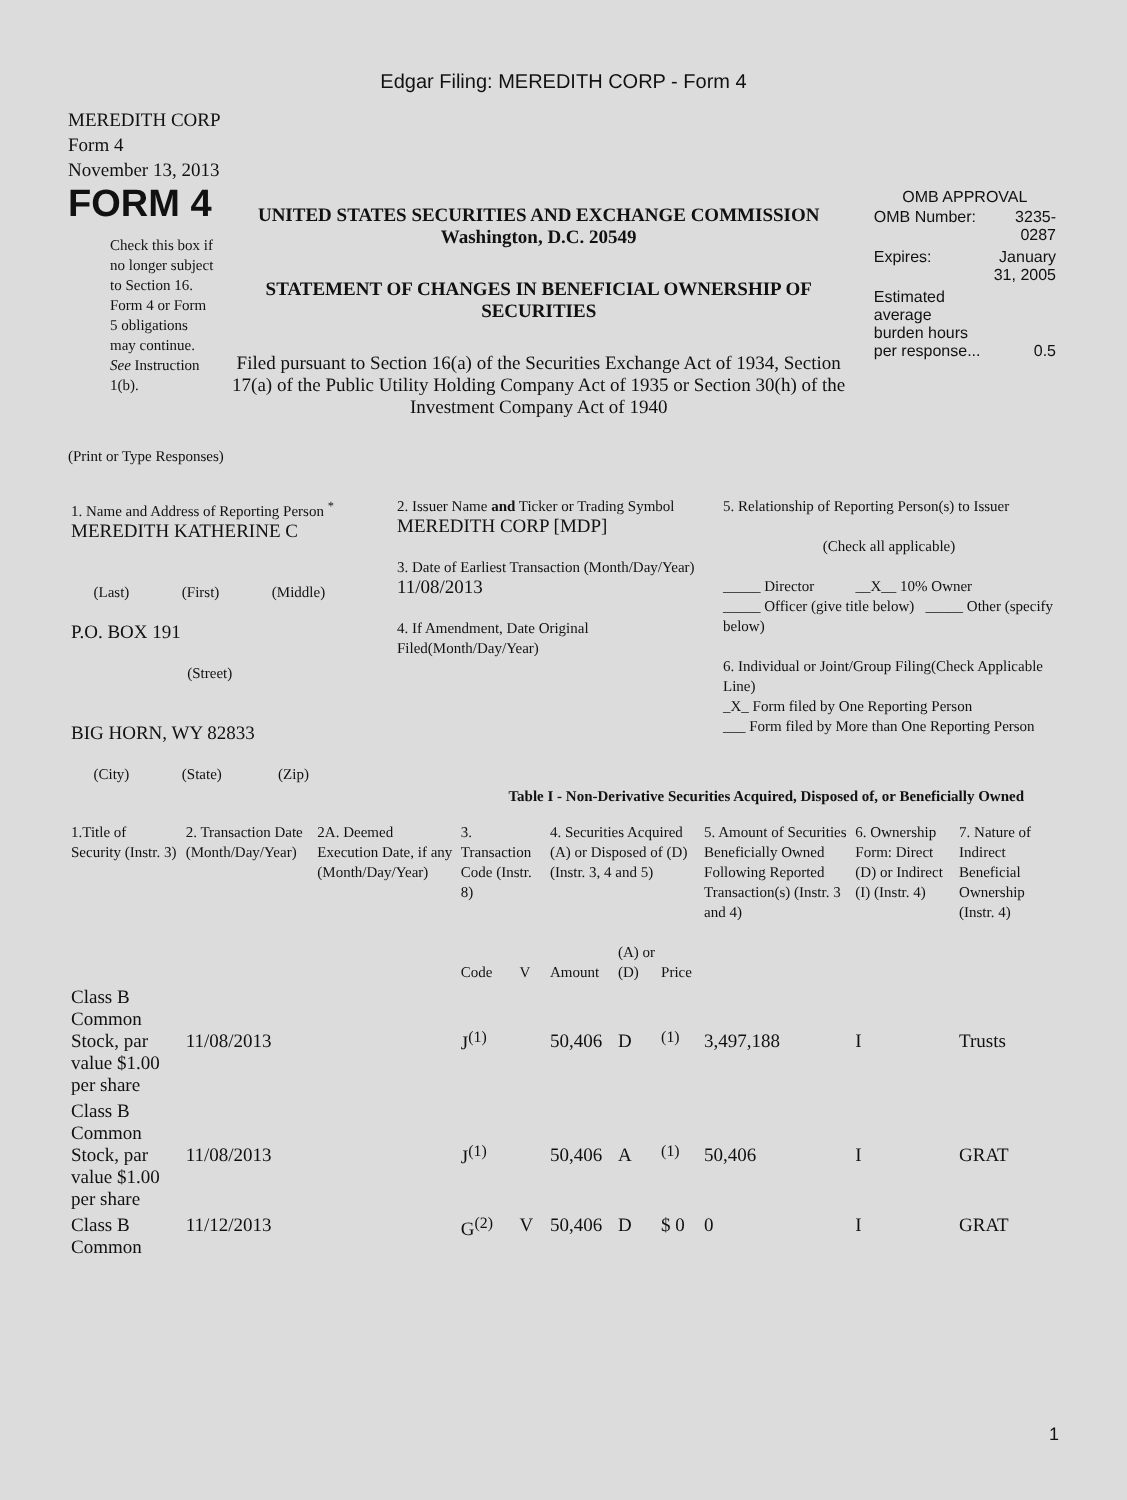Edgar Filing: MEREDITH CORP - Form 4
MEREDITH CORP
Form 4
November 13, 2013
FORM 4
Check this box if no longer subject to Section 16. Form 4 or Form 5 obligations may continue. See Instruction 1(b).
UNITED STATES SECURITIES AND EXCHANGE COMMISSION
Washington, D.C. 20549
STATEMENT OF CHANGES IN BENEFICIAL OWNERSHIP OF SECURITIES
Filed pursuant to Section 16(a) of the Securities Exchange Act of 1934, Section 17(a) of the Public Utility Holding Company Act of 1935 or Section 30(h) of the Investment Company Act of 1940
OMB APPROVAL
| OMB Number: | 3235-0287 |
| Expires: | January 31, 2005 |
| Estimated average burden hours per response... | 0.5 |
(Print or Type Responses)
| 1. Name and Address of Reporting Person <sup>*</sup> MEREDITH KATHERINE C (Last) (First) (Middle) P.O. BOX 191 (Street) BIG HORN, WY 82833 (City) (State) (Zip) | 2. Issuer Name and Ticker or Trading Symbol MEREDITH CORP [MDP] 3. Date of Earliest Transaction (Month/Day/Year) 11/08/2013 4. If Amendment, Date Original Filed(Month/Day/Year) | 5. Relationship of Reporting Person(s) to Issuer (Check all applicable) _____ Director __X__ 10% Owner _____ Officer (give title below) _____ Other (specify below) 6. Individual or Joint/Group Filing(Check Applicable Line) _X_ Form filed by One Reporting Person ___ Form filed by More than One Reporting Person |
Table I - Non-Derivative Securities Acquired, Disposed of, or Beneficially Owned
| 1.Title of Security (Instr. 3) | 2. Transaction Date (Month/Day/Year) | 2A. Deemed Execution Date, if any (Month/Day/Year) | 3. Transaction Code (Instr. 8) | | 4. Securities Acquired (A) or Disposed of (D) (Instr. 3, 4 and 5) | | | 5. Amount of Securities Beneficially Owned Following Reported Transaction(s) (Instr. 3 and 4) | 6. Ownership Form: Direct (D) or Indirect (I) (Instr. 4) | 7. Nature of Indirect Beneficial Ownership (Instr. 4) |
| --- | --- | --- | --- | --- | --- | --- | --- | --- | --- | --- |
| | | | Code | V | Amount | (A) or (D) | Price | | | |
| Class B Common Stock, par value $1.00 per share | 11/08/2013 | | J<sup>(1)</sup> | | 50,406 | D | <sup>(1)</sup> | 3,497,188 | I | Trusts |
| Class B Common Stock, par value $1.00 per share | 11/08/2013 | | J<sup>(1)</sup> | | 50,406 | A | <sup>(1)</sup> | 50,406 | I | GRAT |
| Class B Common | 11/12/2013 | | G<sup>(2)</sup> | V | 50,406 | D | $ 0 | 0 | I | GRAT |
1